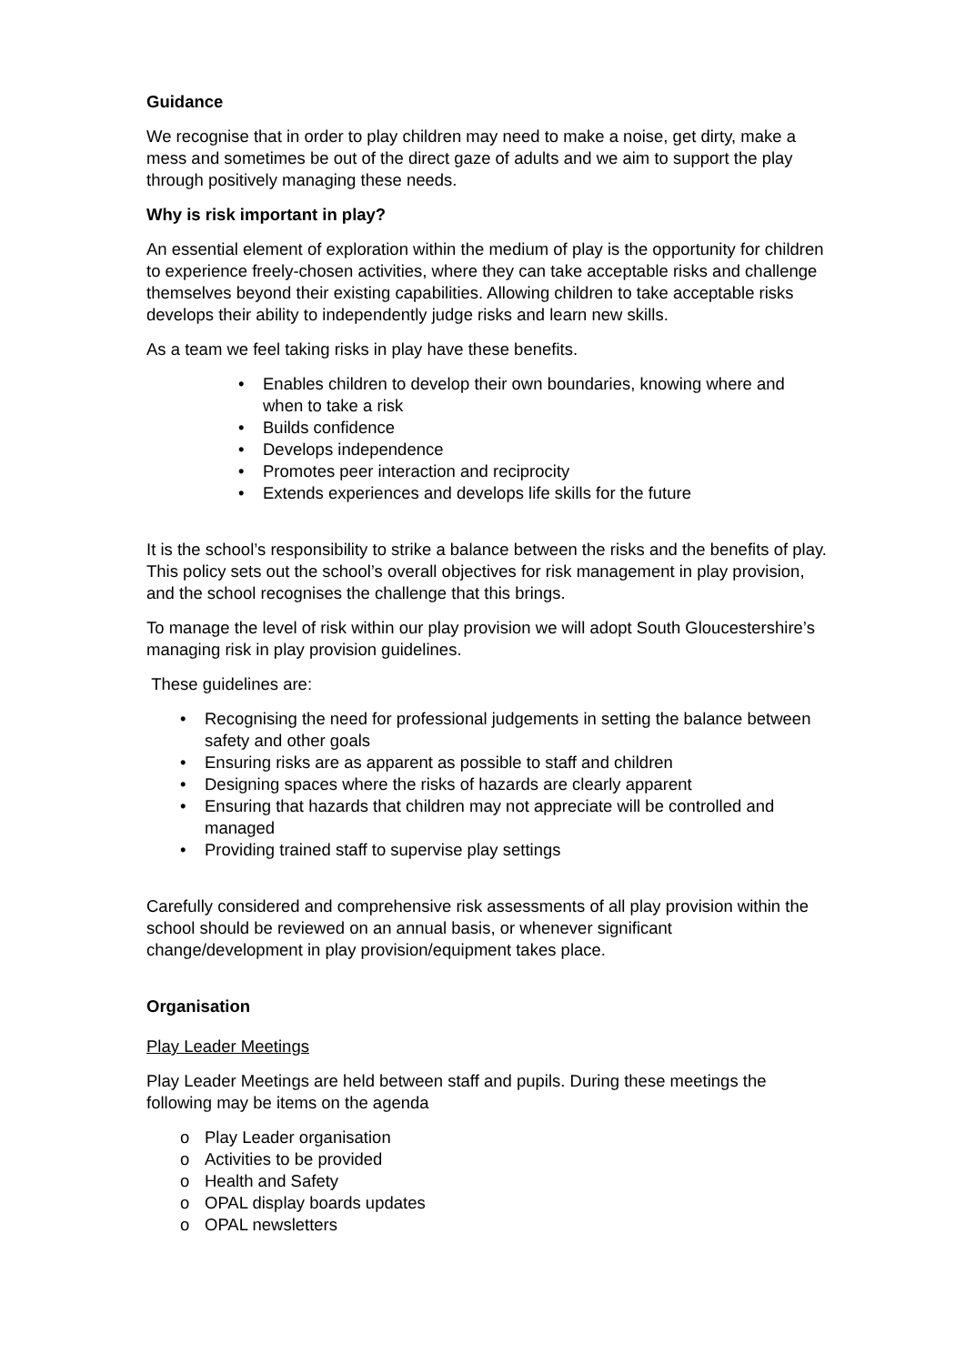Guidance
We recognise that in order to play children may need to make a noise, get dirty, make a mess and sometimes be out of the direct gaze of adults and we aim to support the play through positively managing these needs.
Why is risk important in play?
An essential element of exploration within the medium of play is the opportunity for children to experience freely-chosen activities, where they can take acceptable risks and challenge themselves beyond their existing capabilities. Allowing children to take acceptable risks develops their ability to independently judge risks and learn new skills.
As a team we feel taking risks in play have these benefits.
• Enables children to develop their own boundaries, knowing where and when to take a risk
• Builds confidence
• Develops independence
• Promotes peer interaction and reciprocity
• Extends experiences and develops life skills for the future
It is the school’s responsibility to strike a balance between the risks and the benefits of play. This policy sets out the school’s overall objectives for risk management in play provision, and the school recognises the challenge that this brings.
To manage the level of risk within our play provision we will adopt South Gloucestershire’s managing risk in play provision guidelines.
These guidelines are:
• Recognising the need for professional judgements in setting the balance between safety and other goals
• Ensuring risks are as apparent as possible to staff and children
• Designing spaces where the risks of hazards are clearly apparent
• Ensuring that hazards that children may not appreciate will be controlled and managed
• Providing trained staff to supervise play settings
Carefully considered and comprehensive risk assessments of all play provision within the school should be reviewed on an annual basis, or whenever significant change/development in play provision/equipment takes place.
Organisation
Play Leader Meetings
Play Leader Meetings are held between staff and pupils. During these meetings the following may be items on the agenda
o Play Leader organisation
o Activities to be provided
o Health and Safety
o OPAL display boards updates
o OPAL newsletters